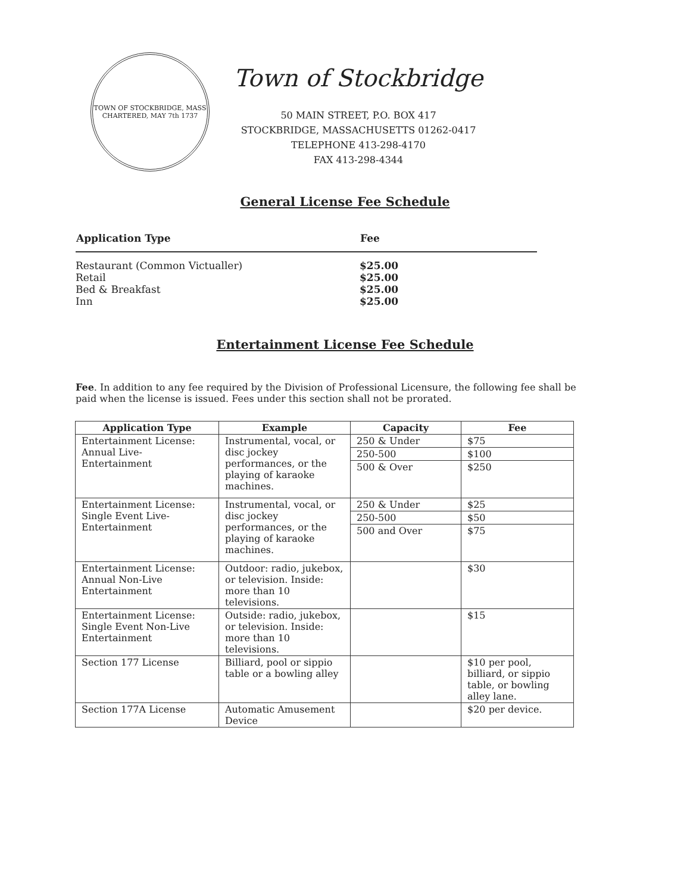TOWN OF STOCKBRIDGE, MASS
CHARTERED, MAY 7th 1737
Town of Stockbridge
50 MAIN STREET, P.O. BOX 417
STOCKBRIDGE, MASSACHUSETTS 01262-0417
TELEPHONE 413-298-4170
FAX 413-298-4344
General License Fee Schedule
| Application Type | Fee |
| --- | --- |
| Restaurant (Common Victualler) | $25.00 |
| Retail | $25.00 |
| Bed & Breakfast | $25.00 |
| Inn | $25.00 |
Entertainment License Fee Schedule
Fee. In addition to any fee required by the Division of Professional Licensure, the following fee shall be paid when the license is issued. Fees under this section shall not be prorated.
| Application Type | Example | Capacity | Fee |
| --- | --- | --- | --- |
| Entertainment License: Annual Live-Entertainment | Instrumental, vocal, or disc jockey performances, or the playing of karaoke machines. | 250 & Under | $75 |
| | | 250-500 | $100 |
| | | 500 & Over | $250 |
| Entertainment License: Single Event Live-Entertainment | Instrumental, vocal, or disc jockey performances, or the playing of karaoke machines. | 250 & Under | $25 |
| | | 250-500 | $50 |
| | | 500 and Over | $75 |
| Entertainment License: Annual Non-Live Entertainment | Outdoor: radio, jukebox, or television. Inside: more than 10 televisions. | | $30 |
| Entertainment License: Single Event Non-Live Entertainment | Outside: radio, jukebox, or television. Inside: more than 10 televisions. | | $15 |
| Section 177 License | Billiard, pool or sippio table or a bowling alley | | $10 per pool, billiard, or sippio table, or bowling alley lane. |
| Section 177A License | Automatic Amusement Device | | $20 per device. |